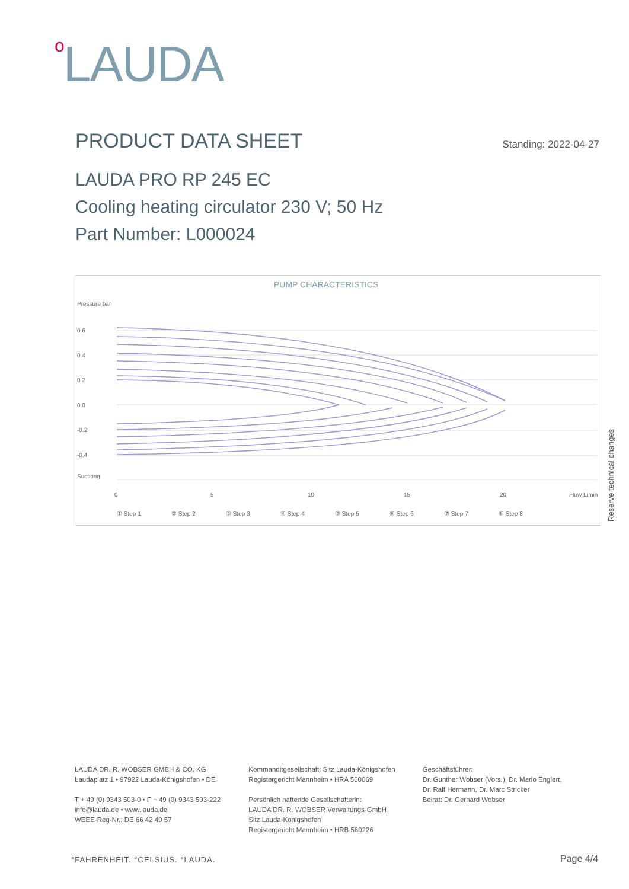o LAUDA
PRODUCT DATA SHEET
Standing: 2022-04-27
LAUDA PRO RP 245 EC
Cooling heating circulator 230 V; 50 Hz
Part Number: L000024
PUMP CHARACTERISTICS
Pressure bar
0.6
0.4
0.2
0.0
-0.2
-0.4
Suctiong
0
5
10
15
20
Flow L/min
① Step 1
② Step 2
③ Step 3
④ Step 4
⑤ Step 5
⑥ Step 6
⑦ Step 7
⑧ Step 8
Reserve technical changes
LAUDA DR. R. WOBSER GMBH & CO. KG
Laudaplatz 1 • 97922 Lauda-Königshofen • DE
T + 49 (0) 9343 503-0 • F + 49 (0) 9343 503-222
info@lauda.de • www.lauda.de
WEEE-Reg-Nr.: DE 66 42 40 57
Kommanditgesellschaft: Sitz Lauda-Königshofen
Registergericht Mannheim • HRA 560069
Persönlich haftende Gesellschafterin:
LAUDA DR. R. WOBSER Verwaltungs-GmbH
Sitz Lauda-Königshofen
Registergericht Mannheim • HRB 560226
Geschäftsführer:
Dr. Gunther Wobser (Vors.), Dr. Mario Englert,
Dr. Ralf Hermann, Dr. Marc Stricker
Beirat: Dr. Gerhard Wobser
°FAHRENHEIT. °CELSIUS. °LAUDA. Page 4/4